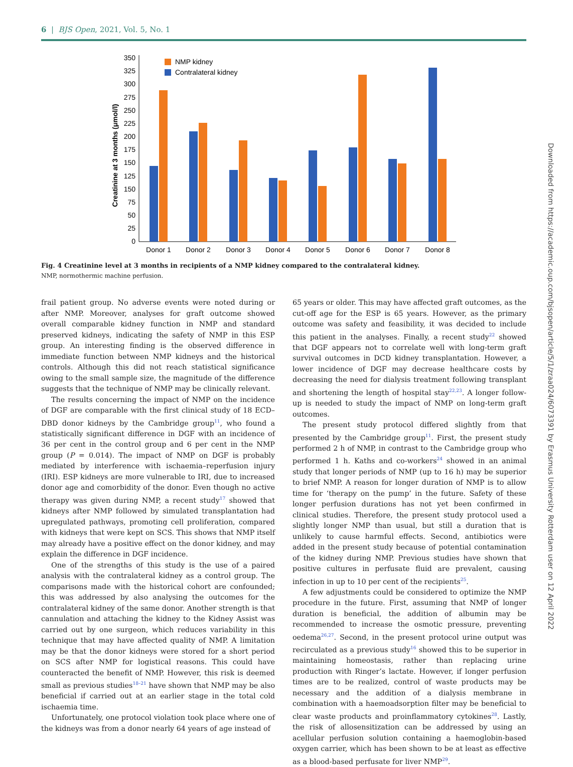6 | BJS Open, 2021, Vol. 5, No. 1
0
25
50
75
150
125
150
175
200
225
250
275
300
325
350
Creatinine at 3 months (μmol/l)
NMP kidney
Contralateral kidney
Donor 1
Donor 2
Donor 3
Donor 4
Donor 5
Donor 6
Donor 7
Donor 8
Fig. 4 Creatinine level at 3 months in recipients of a NMP kidney compared to the contralateral kidney.
NMP, normothermic machine perfusion.
frail patient group. No adverse events were noted during or after NMP. Moreover, analyses for graft outcome showed overall comparable kidney function in NMP and standard preserved kidneys, indicating the safety of NMP in this ESP group. An interesting finding is the observed difference in immediate function between NMP kidneys and the historical controls. Although this did not reach statistical significance owing to the small sample size, the magnitude of the difference suggests that the technique of NMP may be clinically relevant.
The results concerning the impact of NMP on the incidence of DGF are comparable with the first clinical study of 18 ECD–DBD donor kidneys by the Cambridge group<sup>11</sup>, who found a statistically significant difference in DGF with an incidence of 36 per cent in the control group and 6 per cent in the NMP group (P = 0.014). The impact of NMP on DGF is probably mediated by interference with ischaemia–reperfusion injury (IRI). ESP kidneys are more vulnerable to IRI, due to increased donor age and comorbidity of the donor. Even though no active therapy was given during NMP, a recent study<sup>17</sup> showed that kidneys after NMP followed by simulated transplantation had upregulated pathways, promoting cell proliferation, compared with kidneys that were kept on SCS. This shows that NMP itself may already have a positive effect on the donor kidney, and may explain the difference in DGF incidence.
One of the strengths of this study is the use of a paired analysis with the contralateral kidney as a control group. The comparisons made with the historical cohort are confounded; this was addressed by also analysing the outcomes for the contralateral kidney of the same donor. Another strength is that cannulation and attaching the kidney to the Kidney Assist was carried out by one surgeon, which reduces variability in this technique that may have affected quality of NMP. A limitation may be that the donor kidneys were stored for a short period on SCS after NMP for logistical reasons. This could have counteracted the benefit of NMP. However, this risk is deemed small as previous studies<sup>18–21</sup> have shown that NMP may be also beneficial if carried out at an earlier stage in the total cold ischaemia time.
Unfortunately, one protocol violation took place where one of the kidneys was from a donor nearly 64 years of age instead of
65 years or older. This may have affected graft outcomes, as the cut-off age for the ESP is 65 years. However, as the primary outcome was safety and feasibility, it was decided to include this patient in the analyses. Finally, a recent study<sup>22</sup> showed that DGF appears not to correlate well with long-term graft survival outcomes in DCD kidney transplantation. However, a lower incidence of DGF may decrease healthcare costs by decreasing the need for dialysis treatment following transplant and shortening the length of hospital stay<sup>22,23</sup>. A longer follow-up is needed to study the impact of NMP on long-term graft outcomes.
The present study protocol differed slightly from that presented by the Cambridge group<sup>11</sup>. First, the present study performed 2 h of NMP, in contrast to the Cambridge group who performed 1 h. Kaths and co-workers<sup>24</sup> showed in an animal study that longer periods of NMP (up to 16 h) may be superior to brief NMP. A reason for longer duration of NMP is to allow time for ‘therapy on the pump’ in the future. Safety of these longer perfusion durations has not yet been confirmed in clinical studies. Therefore, the present study protocol used a slightly longer NMP than usual, but still a duration that is unlikely to cause harmful effects. Second, antibiotics were added in the present study because of potential contamination of the kidney during NMP. Previous studies have shown that positive cultures in perfusate fluid are prevalent, causing infection in up to 10 per cent of the recipients<sup>25</sup>.
A few adjustments could be considered to optimize the NMP procedure in the future. First, assuming that NMP of longer duration is beneficial, the addition of albumin may be recommended to increase the osmotic pressure, preventing oedema<sup>26,27</sup>. Second, in the present protocol urine output was recirculated as a previous study<sup>16</sup> showed this to be superior in maintaining homeostasis, rather than replacing urine production with Ringer’s lactate. However, if longer perfusion times are to be realized, control of waste products may be necessary and the addition of a dialysis membrane in combination with a haemoadsorption filter may be beneficial to clear waste products and proinflammatory cytokines<sup>28</sup>. Lastly, the risk of allosensitization can be addressed by using an acellular perfusion solution containing a haemoglobin-based oxygen carrier, which has been shown to be at least as effective as a blood-based perfusate for liver NMP<sup>29</sup>.
Downloaded from https://academic.oup.com/bjsopen/article/5/1/zraa024/6073391 by Erasmus University Rotterdam user on 12 April 2022